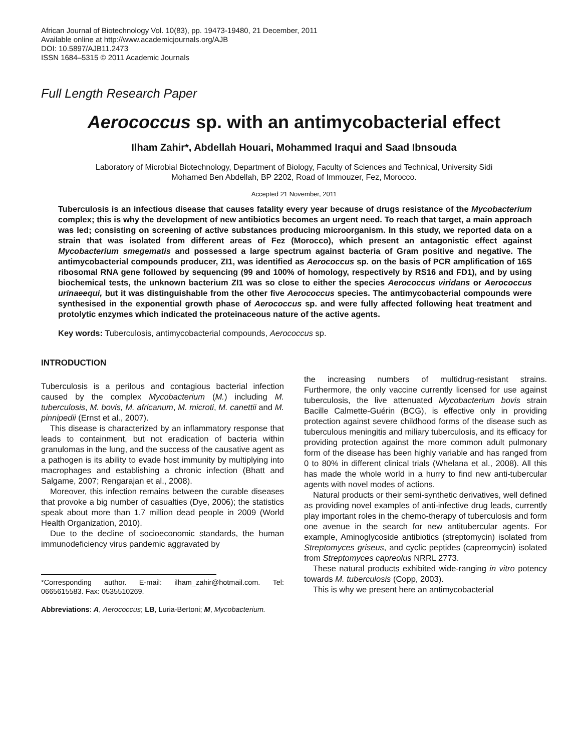African Journal of Biotechnology Vol. 10(83), pp. 19473-19480, 21 December, 2011
Available online at http://www.academicjournals.org/AJB
DOI: 10.5897/AJB11.2473
ISSN 1684–5315 © 2011 Academic Journals
Full Length Research Paper
Aerococcus sp. with an antimycobacterial effect
Ilham Zahir*, Abdellah Houari, Mohammed Iraqui and Saad Ibnsouda
Laboratory of Microbial Biotechnology, Department of Biology, Faculty of Sciences and Technical, University Sidi
Mohamed Ben Abdellah, BP 2202, Road of Immouzer, Fez, Morocco.
Accepted 21 November, 2011
Tuberculosis is an infectious disease that causes fatality every year because of drugs resistance of the Mycobacterium complex; this is why the development of new antibiotics becomes an urgent need. To reach that target, a main approach was led; consisting on screening of active substances producing microorganism. In this study, we reported data on a strain that was isolated from different areas of Fez (Morocco), which present an antagonistic effect against Mycobacterium smegematis and possessed a large spectrum against bacteria of Gram positive and negative. The antimycobacterial compounds producer, ZI1, was identified as Aerococcus sp. on the basis of PCR amplification of 16S ribosomal RNA gene followed by sequencing (99 and 100% of homology, respectively by RS16 and FD1), and by using biochemical tests, the unknown bacterium ZI1 was so close to either the species Aerococcus viridans or Aerococcus urinaeequi, but it was distinguishable from the other five Aerococcus species. The antimycobacterial compounds were synthesised in the exponential growth phase of Aerococcus sp. and were fully affected following heat treatment and protolytic enzymes which indicated the proteinaceous nature of the active agents.
Key words: Tuberculosis, antimycobacterial compounds, Aerococcus sp.
INTRODUCTION
Tuberculosis is a perilous and contagious bacterial infection caused by the complex Mycobacterium (M.) including M. tuberculosis, M. bovis, M. africanum, M. microti, M. canettii and M. pinnipedii (Ernst et al., 2007).
This disease is characterized by an inflammatory response that leads to containment, but not eradication of bacteria within granulomas in the lung, and the success of the causative agent as a pathogen is its ability to evade host immunity by multiplying into macrophages and establishing a chronic infection (Bhatt and Salgame, 2007; Rengarajan et al., 2008).
Moreover, this infection remains between the curable diseases that provoke a big number of casualties (Dye, 2006); the statistics speak about more than 1.7 million dead people in 2009 (World Health Organization, 2010).
Due to the decline of socioeconomic standards, the human immunodeficiency virus pandemic aggravated by
*Corresponding author. E-mail: ilham_zahir@hotmail.com. Tel: 0665615583. Fax: 0535510269.
Abbreviations: A, Aerococcus; LB, Luria-Bertoni; M, Mycobacterium.
the increasing numbers of multidrug-resistant strains. Furthermore, the only vaccine currently licensed for use against tuberculosis, the live attenuated Mycobacterium bovis strain Bacille Calmette-Guérin (BCG), is effective only in providing protection against severe childhood forms of the disease such as tuberculous meningitis and miliary tuberculosis, and its efficacy for providing protection against the more common adult pulmonary form of the disease has been highly variable and has ranged from 0 to 80% in different clinical trials (Whelana et al., 2008). All this has made the whole world in a hurry to find new anti-tubercular agents with novel modes of actions.
Natural products or their semi-synthetic derivatives, well defined as providing novel examples of anti-infective drug leads, currently play important roles in the chemo-therapy of tuberculosis and form one avenue in the search for new antitubercular agents. For example, Aminoglycoside antibiotics (streptomycin) isolated from Streptomyces griseus, and cyclic peptides (capreomycin) isolated from Streptomyces capreolus NRRL 2773.
These natural products exhibited wide-ranging in vitro potency towards M. tuberculosis (Copp, 2003).
This is why we present here an antimycobacterial